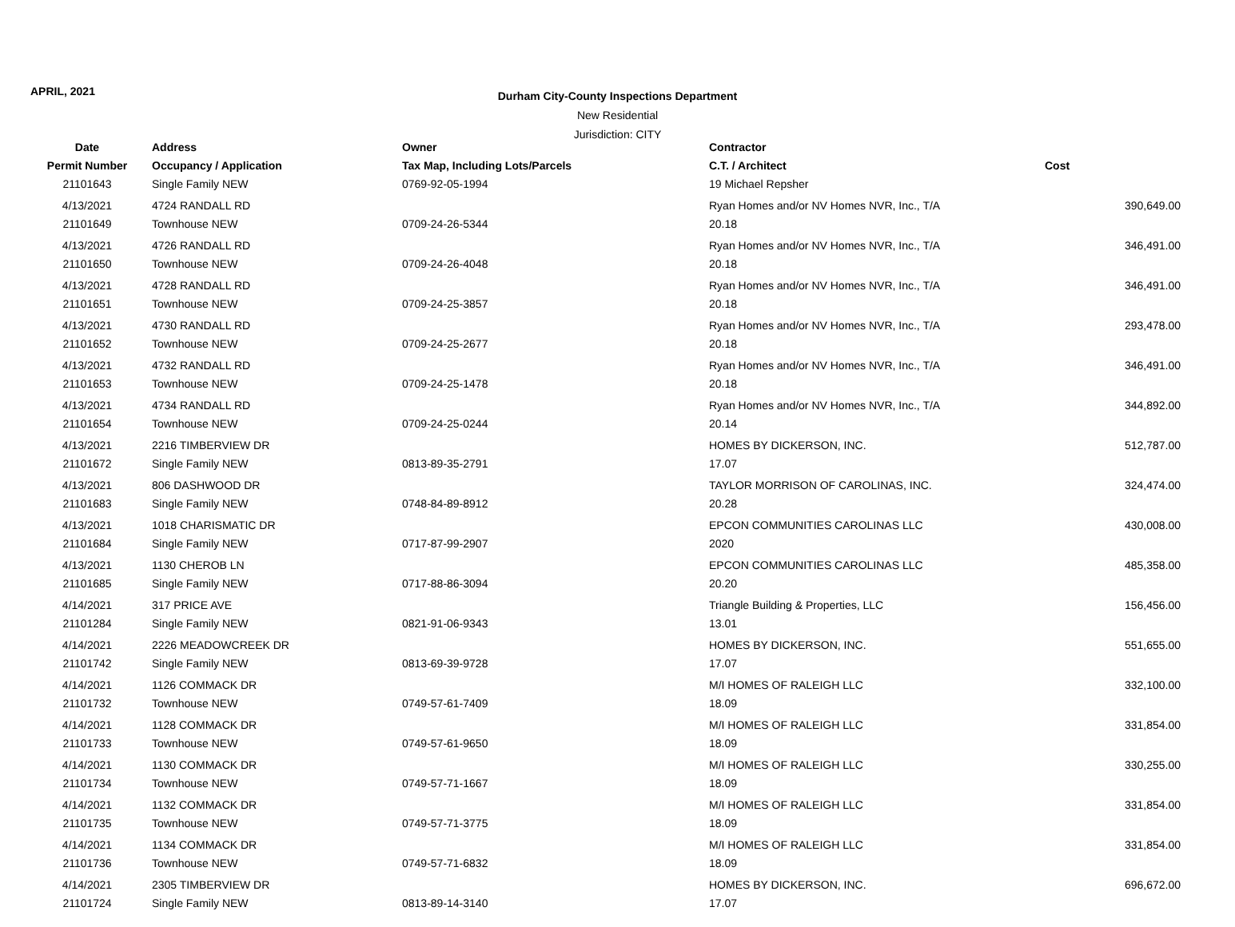APRIL, 2021
Durham City-County Inspections Department
New Residential
Jurisdiction: CITY
| Date | Address | Owner | Contractor | |
| --- | --- | --- | --- | --- |
| Permit Number | Occupancy / Application | Tax Map, Including Lots/Parcels | C.T. / Architect | Cost |
| 21101643 | Single Family NEW | 0769-92-05-1994 | 19 Michael Repsher | |
| 4/13/2021 | 4724 RANDALL RD | | Ryan Homes and/or NV Homes NVR, Inc., T/A | 390,649.00 |
| 21101649 | Townhouse NEW | 0709-24-26-5344 | 20.18 | |
| 4/13/2021 | 4726 RANDALL RD | | Ryan Homes and/or NV Homes NVR, Inc., T/A | 346,491.00 |
| 21101650 | Townhouse NEW | 0709-24-26-4048 | 20.18 | |
| 4/13/2021 | 4728 RANDALL RD | | Ryan Homes and/or NV Homes NVR, Inc., T/A | 346,491.00 |
| 21101651 | Townhouse NEW | 0709-24-25-3857 | 20.18 | |
| 4/13/2021 | 4730 RANDALL RD | | Ryan Homes and/or NV Homes NVR, Inc., T/A | 293,478.00 |
| 21101652 | Townhouse NEW | 0709-24-25-2677 | 20.18 | |
| 4/13/2021 | 4732 RANDALL RD | | Ryan Homes and/or NV Homes NVR, Inc., T/A | 346,491.00 |
| 21101653 | Townhouse NEW | 0709-24-25-1478 | 20.18 | |
| 4/13/2021 | 4734 RANDALL RD | | Ryan Homes and/or NV Homes NVR, Inc., T/A | 344,892.00 |
| 21101654 | Townhouse NEW | 0709-24-25-0244 | 20.14 | |
| 4/13/2021 | 2216 TIMBERVIEW DR | | HOMES BY DICKERSON, INC. | 512,787.00 |
| 21101672 | Single Family NEW | 0813-89-35-2791 | 17.07 | |
| 4/13/2021 | 806 DASHWOOD DR | | TAYLOR MORRISON OF CAROLINAS, INC. | 324,474.00 |
| 21101683 | Single Family NEW | 0748-84-89-8912 | 20.28 | |
| 4/13/2021 | 1018 CHARISMATIC DR | | EPCON COMMUNITIES CAROLINAS LLC | 430,008.00 |
| 21101684 | Single Family NEW | 0717-87-99-2907 | 2020 | |
| 4/13/2021 | 1130 CHEROB LN | | EPCON COMMUNITIES CAROLINAS LLC | 485,358.00 |
| 21101685 | Single Family NEW | 0717-88-86-3094 | 20.20 | |
| 4/14/2021 | 317 PRICE AVE | | Triangle Building & Properties, LLC | 156,456.00 |
| 21101284 | Single Family NEW | 0821-91-06-9343 | 13.01 | |
| 4/14/2021 | 2226 MEADOWCREEK DR | | HOMES BY DICKERSON, INC. | 551,655.00 |
| 21101742 | Single Family NEW | 0813-69-39-9728 | 17.07 | |
| 4/14/2021 | 1126 COMMACK DR | | M/I HOMES OF RALEIGH LLC | 332,100.00 |
| 21101732 | Townhouse NEW | 0749-57-61-7409 | 18.09 | |
| 4/14/2021 | 1128 COMMACK DR | | M/I HOMES OF RALEIGH LLC | 331,854.00 |
| 21101733 | Townhouse NEW | 0749-57-61-9650 | 18.09 | |
| 4/14/2021 | 1130 COMMACK DR | | M/I HOMES OF RALEIGH LLC | 330,255.00 |
| 21101734 | Townhouse NEW | 0749-57-71-1667 | 18.09 | |
| 4/14/2021 | 1132 COMMACK DR | | M/I HOMES OF RALEIGH LLC | 331,854.00 |
| 21101735 | Townhouse NEW | 0749-57-71-3775 | 18.09 | |
| 4/14/2021 | 1134 COMMACK DR | | M/I HOMES OF RALEIGH LLC | 331,854.00 |
| 21101736 | Townhouse NEW | 0749-57-71-6832 | 18.09 | |
| 4/14/2021 | 2305 TIMBERVIEW DR | | HOMES BY DICKERSON, INC. | 696,672.00 |
| 21101724 | Single Family NEW | 0813-89-14-3140 | 17.07 | |